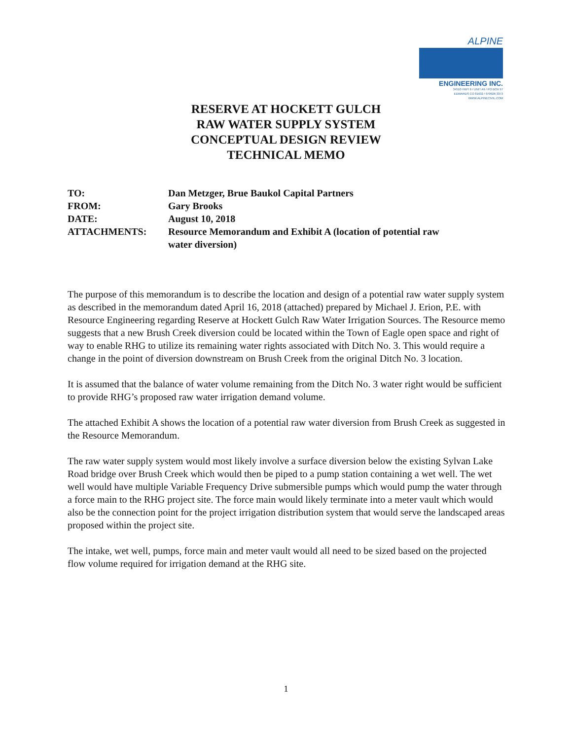ALPINE
ENGINEERING INC.
34510 HWY 6 / UNIT A9 / PO BOX 97
EDWARDS CO 81632 / 970926 3373
WWW.ALPINECIVIL.COM
RESERVE AT HOCKETT GULCH
RAW WATER SUPPLY SYSTEM
CONCEPTUAL DESIGN REVIEW
TECHNICAL MEMO
| TO: | Dan Metzger, Brue Baukol Capital Partners |
| FROM: | Gary Brooks |
| DATE: | August 10, 2018 |
| ATTACHMENTS: | Resource Memorandum and Exhibit A (location of potential raw water diversion) |
The purpose of this memorandum is to describe the location and design of a potential raw water supply system as described in the memorandum dated April 16, 2018 (attached) prepared by Michael J. Erion, P.E. with Resource Engineering regarding Reserve at Hockett Gulch Raw Water Irrigation Sources. The Resource memo suggests that a new Brush Creek diversion could be located within the Town of Eagle open space and right of way to enable RHG to utilize its remaining water rights associated with Ditch No. 3. This would require a change in the point of diversion downstream on Brush Creek from the original Ditch No. 3 location.
It is assumed that the balance of water volume remaining from the Ditch No. 3 water right would be sufficient to provide RHG’s proposed raw water irrigation demand volume.
The attached Exhibit A shows the location of a potential raw water diversion from Brush Creek as suggested in the Resource Memorandum.
The raw water supply system would most likely involve a surface diversion below the existing Sylvan Lake Road bridge over Brush Creek which would then be piped to a pump station containing a wet well. The wet well would have multiple Variable Frequency Drive submersible pumps which would pump the water through a force main to the RHG project site. The force main would likely terminate into a meter vault which would also be the connection point for the project irrigation distribution system that would serve the landscaped areas proposed within the project site.
The intake, wet well, pumps, force main and meter vault would all need to be sized based on the projected flow volume required for irrigation demand at the RHG site.
1